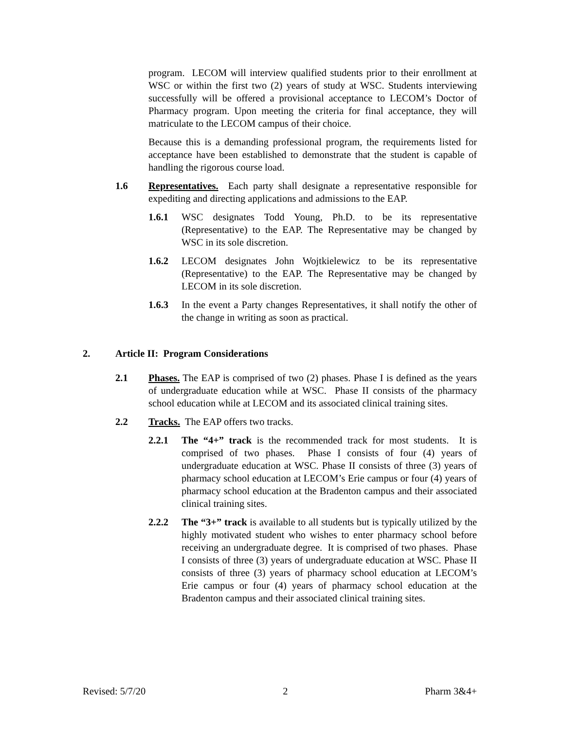program. LECOM will interview qualified students prior to their enrollment at WSC or within the first two (2) years of study at WSC. Students interviewing successfully will be offered a provisional acceptance to LECOM’s Doctor of Pharmacy program. Upon meeting the criteria for final acceptance, they will matriculate to the LECOM campus of their choice.
Because this is a demanding professional program, the requirements listed for acceptance have been established to demonstrate that the student is capable of handling the rigorous course load.
1.6 Representatives. Each party shall designate a representative responsible for expediting and directing applications and admissions to the EAP.
1.6.1 WSC designates Todd Young, Ph.D. to be its representative (Representative) to the EAP. The Representative may be changed by WSC in its sole discretion.
1.6.2 LECOM designates John Wojtkielewicz to be its representative (Representative) to the EAP. The Representative may be changed by LECOM in its sole discretion.
1.6.3 In the event a Party changes Representatives, it shall notify the other of the change in writing as soon as practical.
2. Article II: Program Considerations
2.1 Phases. The EAP is comprised of two (2) phases. Phase I is defined as the years of undergraduate education while at WSC. Phase II consists of the pharmacy school education while at LECOM and its associated clinical training sites.
2.2 Tracks. The EAP offers two tracks.
2.2.1 The “4+” track is the recommended track for most students. It is comprised of two phases. Phase I consists of four (4) years of undergraduate education at WSC. Phase II consists of three (3) years of pharmacy school education at LECOM’s Erie campus or four (4) years of pharmacy school education at the Bradenton campus and their associated clinical training sites.
2.2.2 The “3+” track is available to all students but is typically utilized by the highly motivated student who wishes to enter pharmacy school before receiving an undergraduate degree. It is comprised of two phases. Phase I consists of three (3) years of undergraduate education at WSC. Phase II consists of three (3) years of pharmacy school education at LECOM’s Erie campus or four (4) years of pharmacy school education at the Bradenton campus and their associated clinical training sites.
Revised: 5/7/20 2 Pharm 3&4+